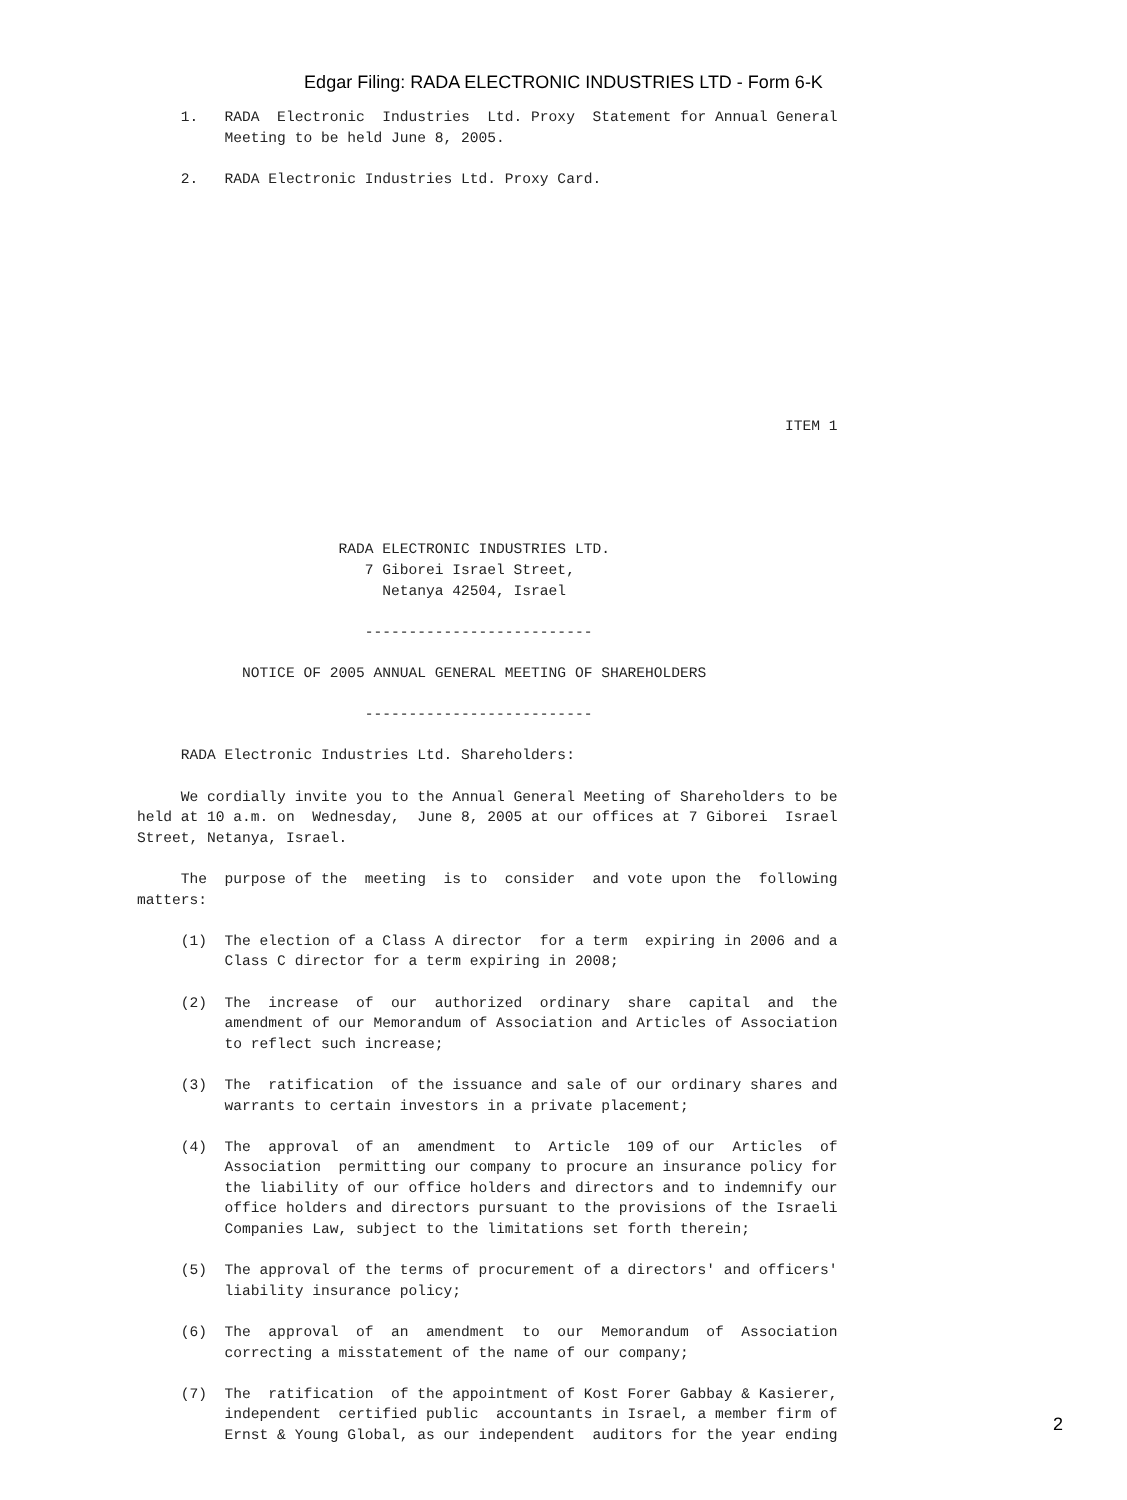Edgar Filing: RADA ELECTRONIC INDUSTRIES LTD - Form 6-K
     1.   RADA  Electronic  Industries  Ltd. Proxy  Statement for Annual General
          Meeting to be held June 8, 2005.

     2.   RADA Electronic Industries Ltd. Proxy Card.











                                                                          ITEM 1





                       RADA ELECTRONIC INDUSTRIES LTD.
                          7 Giborei Israel Street,
                            Netanya 42504, Israel

                          --------------------------

            NOTICE OF 2005 ANNUAL GENERAL MEETING OF SHAREHOLDERS

                          --------------------------

     RADA Electronic Industries Ltd. Shareholders:

     We cordially invite you to the Annual General Meeting of Shareholders to be
held at 10 a.m. on  Wednesday,  June 8, 2005 at our offices at 7 Giborei  Israel
Street, Netanya, Israel.

     The  purpose of the  meeting  is to  consider  and vote upon the  following
matters:

     (1)  The election of a Class A director  for a term  expiring in 2006 and a
          Class C director for a term expiring in 2008;

     (2)  The  increase  of  our  authorized  ordinary  share  capital  and  the
          amendment of our Memorandum of Association and Articles of Association
          to reflect such increase;

     (3)  The  ratification  of the issuance and sale of our ordinary shares and
          warrants to certain investors in a private placement;

     (4)  The  approval  of an  amendment  to  Article  109 of our  Articles  of
          Association  permitting our company to procure an insurance policy for
          the liability of our office holders and directors and to indemnify our
          office holders and directors pursuant to the provisions of the Israeli
          Companies Law, subject to the limitations set forth therein;

     (5)  The approval of the terms of procurement of a directors' and officers'
          liability insurance policy;

     (6)  The  approval  of  an  amendment  to  our  Memorandum  of  Association
          correcting a misstatement of the name of our company;

     (7)  The  ratification  of the appointment of Kost Forer Gabbay & Kasierer,
          independent  certified public  accountants in Israel, a member firm of
          Ernst & Young Global, as our independent  auditors for the year ending
2